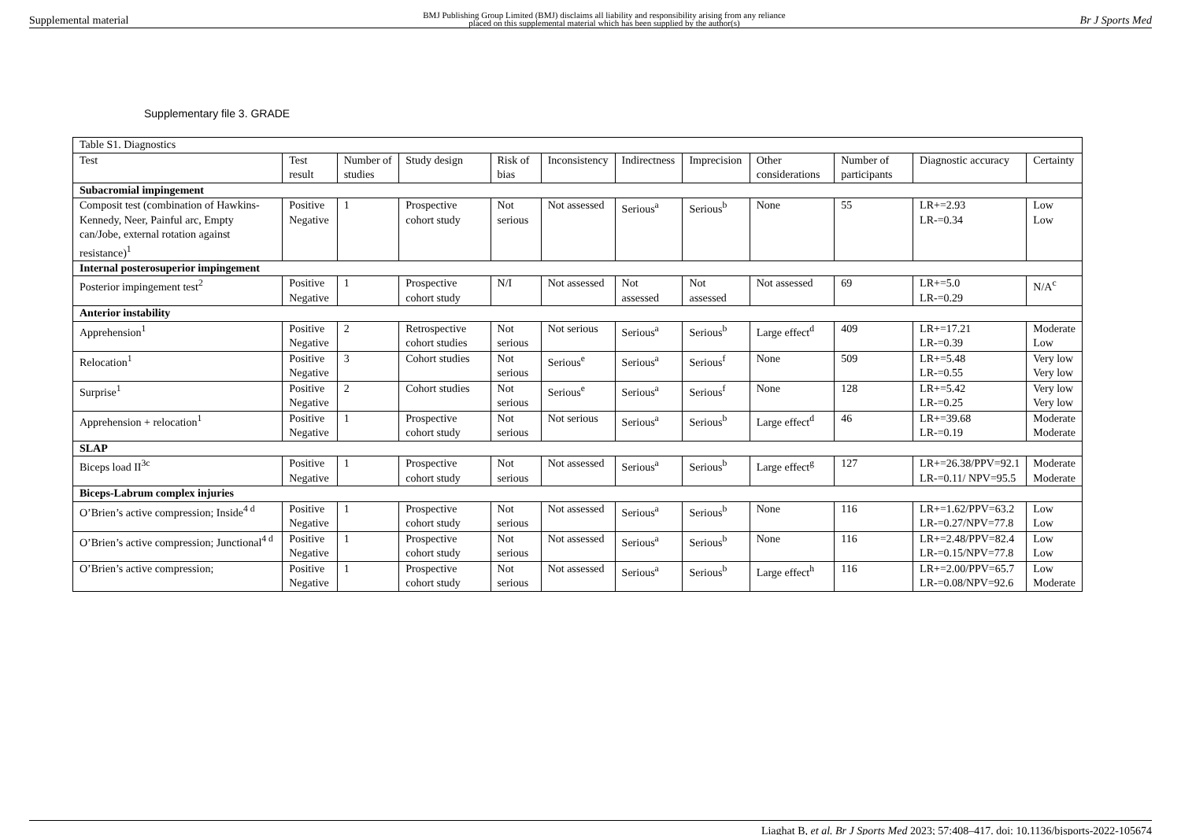Supplemental material BMJ Publishing Group Limited (BMJ) disclaims all liability and responsibility arising from any reliance
placed on this supplemental material which has been supplied by the author(s) Br J Sports Med
Supplementary file 3. GRADE
| Table S1. Diagnostics | | | | | | | | | | | |
| Test | Test result | Number of studies | Study design | Risk of bias | Inconsistency | Indirectness | Imprecision | Other considerations | Number of participants | Diagnostic accuracy | Certainty |
| Subacromial impingement | | | | | | | | | | | |
| Composit test (combination of Hawkins-Kennedy, Neer, Painful arc, Empty can/Jobe, external rotation against resistance)<sup>1</sup> | Positive Negative | 1 | Prospective cohort study | Not serious | Not assessed | Serious<sup>a</sup> | Serious<sup>b</sup> | None | 55 | LR+=2.93 LR-=0.34 | Low Low |
| Internal posterosuperior impingement | | | | | | | | | | | |
| Posterior impingement test<sup>2</sup> | Positive Negative | 1 | Prospective cohort study | N/I | Not assessed | Not assessed | Not assessed | Not assessed | 69 | LR+=5.0 LR-=0.29 | N/A<sup>c</sup> |
| Anterior instability | | | | | | | | | | | |
| Apprehension<sup>1</sup> | Positive Negative | 2 | Retrospective cohort studies | Not serious | Not serious | Serious<sup>a</sup> | Serious<sup>b</sup> | Large effect<sup>d</sup> | 409 | LR+=17.21 LR-=0.39 | Moderate Low |
| Relocation<sup>1</sup> | Positive Negative | 3 | Cohort studies | Not serious | Serious<sup>e</sup> | Serious<sup>a</sup> | Serious<sup>f</sup> | None | 509 | LR+=5.48 LR-=0.55 | Very low Very low |
| Surprise<sup>1</sup> | Positive Negative | 2 | Cohort studies | Not serious | Serious<sup>e</sup> | Serious<sup>a</sup> | Serious<sup>f</sup> | None | 128 | LR+=5.42 LR-=0.25 | Very low Very low |
| Apprehension + relocation<sup>1</sup> | Positive Negative | 1 | Prospective cohort study | Not serious | Not serious | Serious<sup>a</sup> | Serious<sup>b</sup> | Large effect<sup>d</sup> | 46 | LR+=39.68 LR-=0.19 | Moderate Moderate |
| SLAP | | | | | | | | | | | |
| Biceps load II<sup>3c</sup> | Positive Negative | 1 | Prospective cohort study | Not serious | Not assessed | Serious<sup>a</sup> | Serious<sup>b</sup> | Large effect<sup>g</sup> | 127 | LR+=26.38/PPV=92.1 LR-=0.11/ NPV=95.5 | Moderate Moderate |
| Biceps-Labrum complex injuries | | | | | | | | | | | |
| O’Brien’s active compression; Inside<sup>4 d</sup> | Positive Negative | 1 | Prospective cohort study | Not serious | Not assessed | Serious<sup>a</sup> | Serious<sup>b</sup> | None | 116 | LR+=1.62/PPV=63.2 LR-=0.27/NPV=77.8 | Low Low |
| O’Brien’s active compression; Junctional<sup>4 d</sup> | Positive Negative | 1 | Prospective cohort study | Not serious | Not assessed | Serious<sup>a</sup> | Serious<sup>b</sup> | None | 116 | LR+=2.48/PPV=82.4 LR-=0.15/NPV=77.8 | Low Low |
| O’Brien’s active compression; | Positive Negative | 1 | Prospective cohort study | Not serious | Not assessed | Serious<sup>a</sup> | Serious<sup>b</sup> | Large effect<sup>h</sup> | 116 | LR+=2.00/PPV=65.7 LR-=0.08/NPV=92.6 | Low Moderate |
Liaghat B, et al. Br J Sports Med 2023; 57:408–417. doi: 10.1136/bjsports-2022-105674